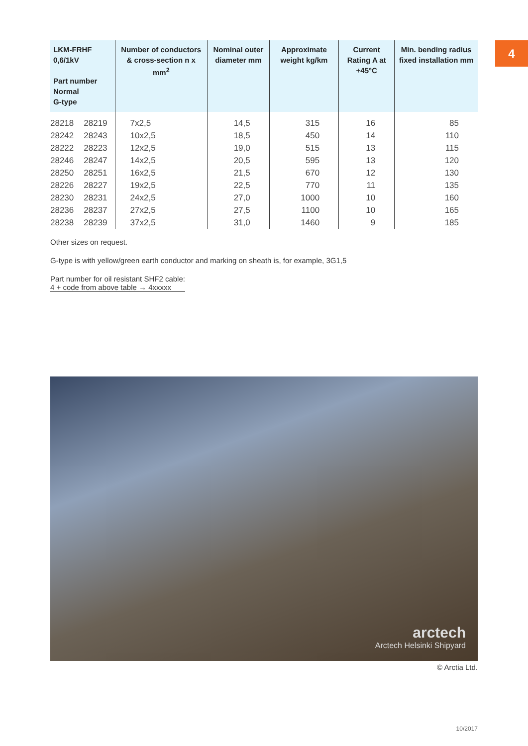4
| LKM-FRHF 0,6/1kV Part number Normal G-type | | Number of conductors & cross-section n x mm<sup>2</sup> | Nominal outer diameter mm | Approximate weight kg/km | Current Rating A at +45°C | Min. bending radius fixed installation mm |
| --- | --- | --- | --- | --- | --- | --- |
| 28218 | 28219 | 7x2,5 | 14,5 | 315 | 16 | 85 |
| 28242 | 28243 | 10x2,5 | 18,5 | 450 | 14 | 110 |
| 28222 | 28223 | 12x2,5 | 19,0 | 515 | 13 | 115 |
| 28246 | 28247 | 14x2,5 | 20,5 | 595 | 13 | 120 |
| 28250 | 28251 | 16x2,5 | 21,5 | 670 | 12 | 130 |
| 28226 | 28227 | 19x2,5 | 22,5 | 770 | 11 | 135 |
| 28230 | 28231 | 24x2,5 | 27,0 | 1000 | 10 | 160 |
| 28236 | 28237 | 27x2,5 | 27,5 | 1100 | 10 | 165 |
| 28238 | 28239 | 37x2,5 | 31,0 | 1460 | 9 | 185 |
Other sizes on request.
G-type is with yellow/green earth conductor and marking on sheath is, for example, 3G1,5
Part number for oil resistant SHF2 cable:
4 + code from above table → 4xxxxx
arctech
Arctech Helsinki Shipyard
© Arctia Ltd.
10/2017